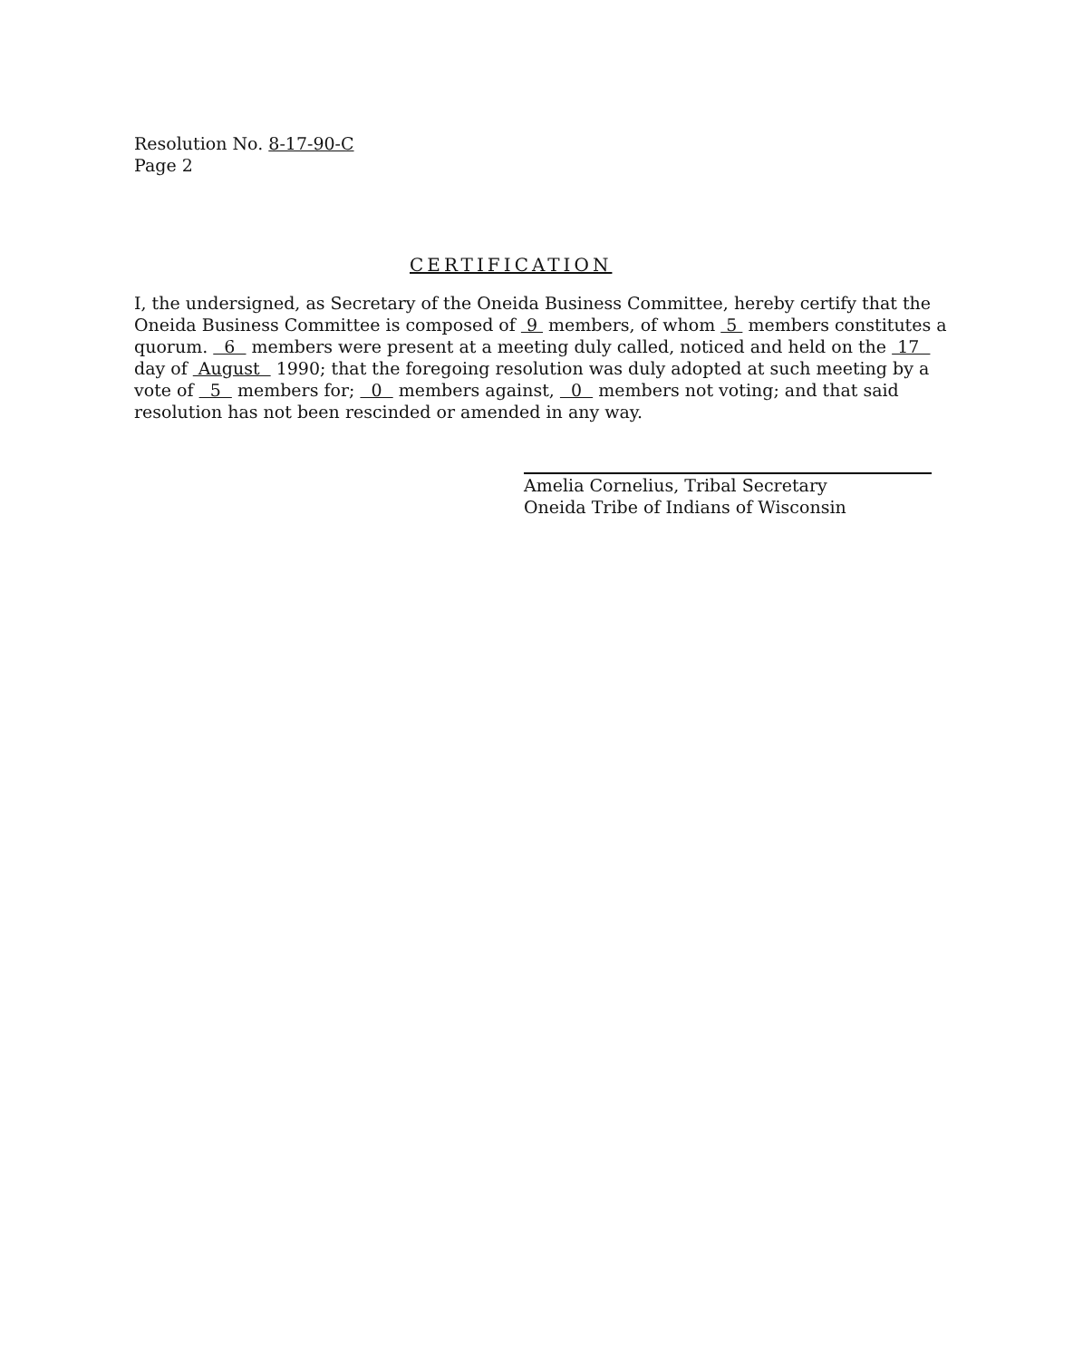Resolution No. 8-17-90-C
Page 2
CERTIFICATION
I, the undersigned, as Secretary of the Oneida Business Committee, hereby certify that the Oneida Business Committee is composed of 9 members, of whom 5 members constitutes a quorum. 6 members were present at a meeting duly called, noticed and held on the 17 day of August 1990; that the foregoing resolution was duly adopted at such meeting by a vote of 5 members for; 0 members against, 0 members not voting; and that said resolution has not been rescinded or amended in any way.
Amelia Cornelius, Tribal Secretary
Oneida Tribe of Indians of Wisconsin